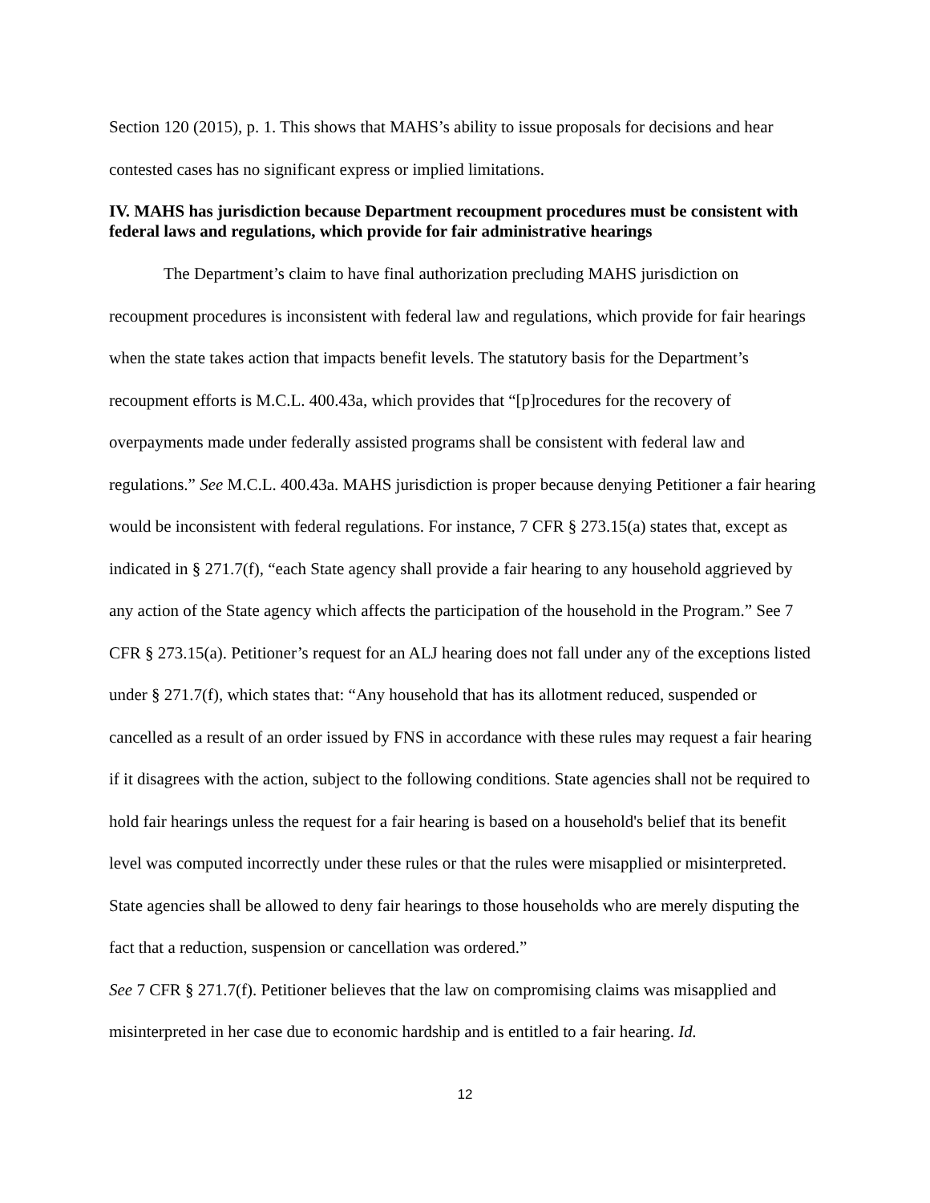Section 120 (2015), p. 1. This shows that MAHS’s ability to issue proposals for decisions and hear contested cases has no significant express or implied limitations.
IV. MAHS has jurisdiction because Department recoupment procedures must be consistent with federal laws and regulations, which provide for fair administrative hearings
The Department’s claim to have final authorization precluding MAHS jurisdiction on recoupment procedures is inconsistent with federal law and regulations, which provide for fair hearings when the state takes action that impacts benefit levels. The statutory basis for the Department’s recoupment efforts is M.C.L. 400.43a, which provides that “[p]rocedures for the recovery of overpayments made under federally assisted programs shall be consistent with federal law and regulations.” See M.C.L. 400.43a. MAHS jurisdiction is proper because denying Petitioner a fair hearing would be inconsistent with federal regulations. For instance, 7 CFR § 273.15(a) states that, except as indicated in § 271.7(f), “each State agency shall provide a fair hearing to any household aggrieved by any action of the State agency which affects the participation of the household in the Program.” See 7 CFR § 273.15(a). Petitioner’s request for an ALJ hearing does not fall under any of the exceptions listed under § 271.7(f), which states that: “Any household that has its allotment reduced, suspended or cancelled as a result of an order issued by FNS in accordance with these rules may request a fair hearing if it disagrees with the action, subject to the following conditions. State agencies shall not be required to hold fair hearings unless the request for a fair hearing is based on a household's belief that its benefit level was computed incorrectly under these rules or that the rules were misapplied or misinterpreted. State agencies shall be allowed to deny fair hearings to those households who are merely disputing the fact that a reduction, suspension or cancellation was ordered.”
See 7 CFR § 271.7(f). Petitioner believes that the law on compromising claims was misapplied and misinterpreted in her case due to economic hardship and is entitled to a fair hearing. Id.
12